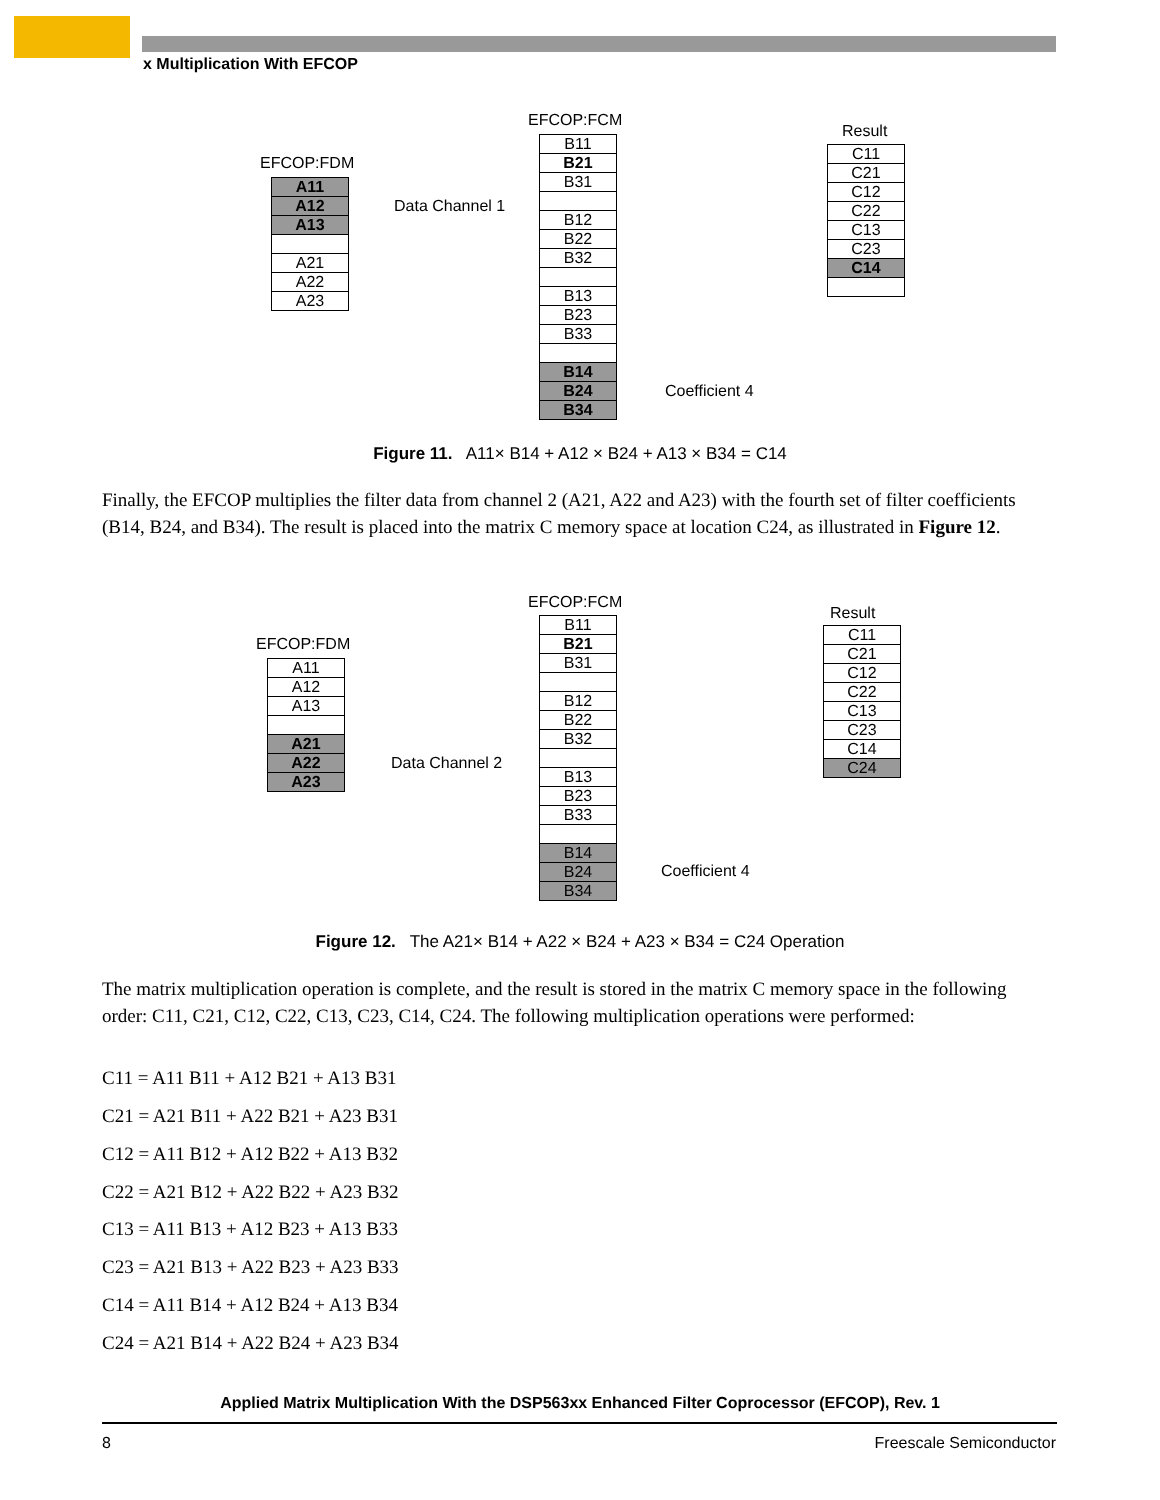x Multiplication With EFCOP
EFCOP:FCM
EFCOP:FDM
Result
A11
A12
A13
A21
A22
A23
Data Channel 1
B11
B21
B31
B12
B22
B32
B13
B23
B33
B14
B24
B34
Coefficient 4
C11
C21
C12
C22
C13
C23
C14
Figure 11. A11× B14 + A12 × B24 + A13 × B34 = C14
Finally, the EFCOP multiplies the filter data from channel 2 (A21, A22 and A23) with the fourth set of filter coefficients (B14, B24, and B34). The result is placed into the matrix C memory space at location C24, as illustrated in Figure 12.
EFCOP:FCM
EFCOP:FDM
Result
A11
A12
A13
A21
A22
A23
Data Channel 2
B11
B21
B31
B12
B22
B32
B13
B23
B33
B14
B24
B34
Coefficient 4
C11
C21
C12
C22
C13
C23
C14
C24
Figure 12. The A21× B14 + A22 × B24 + A23 × B34 = C24 Operation
The matrix multiplication operation is complete, and the result is stored in the matrix C memory space in the following order: C11, C21, C12, C22, C13, C23, C14, C24. The following multiplication operations were performed:
C11 = A11 B11 + A12 B21 + A13 B31
C21 = A21 B11 + A22 B21 + A23 B31
C12 = A11 B12 + A12 B22 + A13 B32
C22 = A21 B12 + A22 B22 + A23 B32
C13 = A11 B13 + A12 B23 + A13 B33
C23 = A21 B13 + A22 B23 + A23 B33
C14 = A11 B14 + A12 B24 + A13 B34
C24 = A21 B14 + A22 B24 + A23 B34
Applied Matrix Multiplication With the DSP563xx Enhanced Filter Coprocessor (EFCOP), Rev. 1
8 Freescale Semiconductor